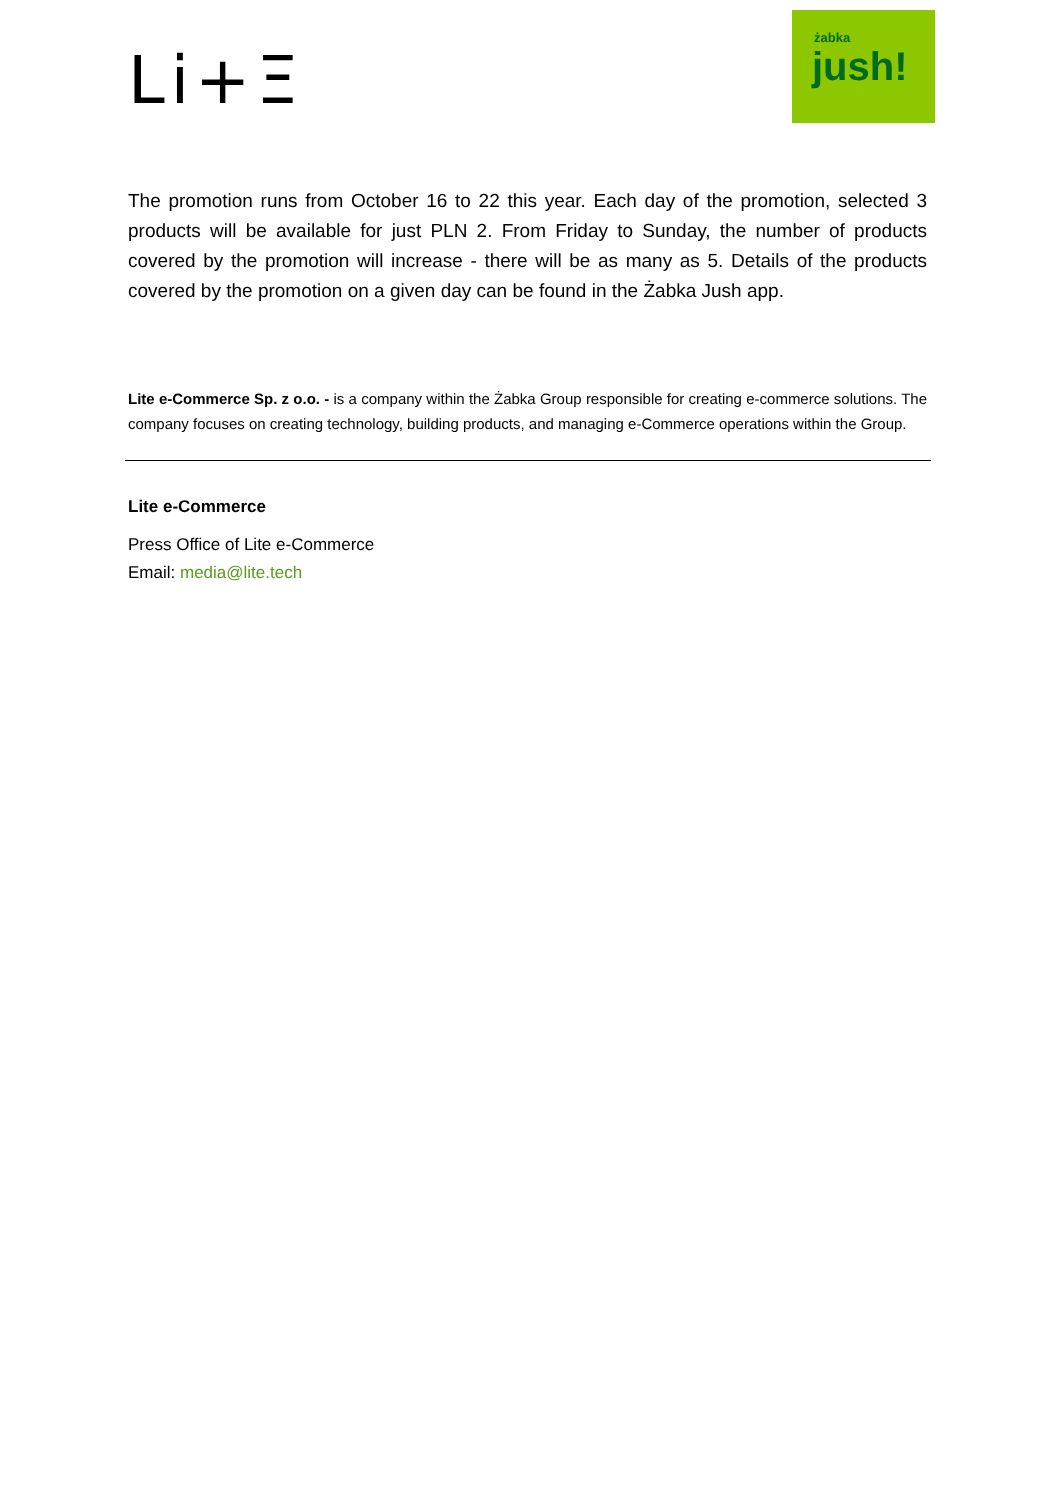Li+Ξ
żabka
jush!
The promotion runs from October 16 to 22 this year. Each day of the promotion, selected 3 products will be available for just PLN 2. From Friday to Sunday, the number of products covered by the promotion will increase - there will be as many as 5. Details of the products covered by the promotion on a given day can be found in the Żabka Jush app.
Lite e-Commerce Sp. z o.o. - is a company within the Żabka Group responsible for creating e-commerce solutions. The company focuses on creating technology, building products, and managing e-Commerce operations within the Group.
Lite e-Commerce
Press Office of Lite e-Commerce
Email: media@lite.tech